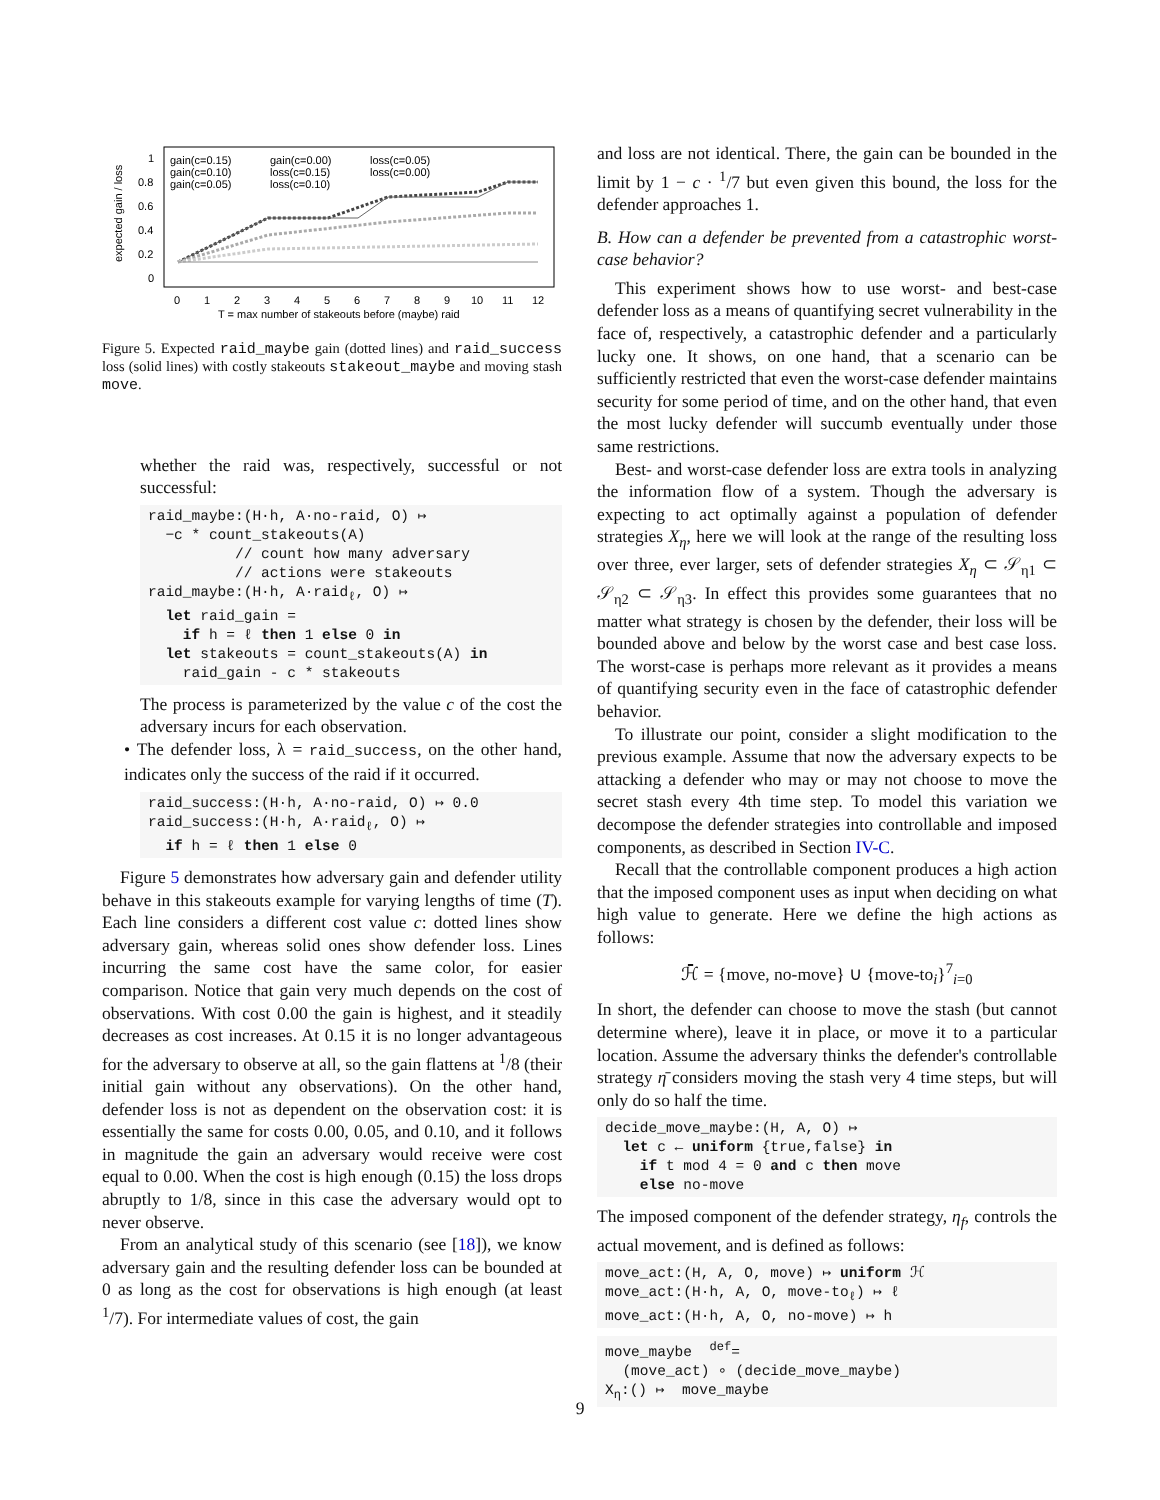expected gain / loss
1
0.8
0.6
0.4
0.2
0
0
1
2
3
4
5
6
7
8
9
10
11
12
T = max number of stakeouts before (maybe) raid
gain(c=0.15)
gain(c=0.00)
loss(c=0.05)
gain(c=0.10)
loss(c=0.15)
loss(c=0.00)
gain(c=0.05)
loss(c=0.10)
Figure 5. Expected raid_maybe gain (dotted lines) and raid_success loss (solid lines) with costly stakeouts stakeout_maybe and moving stash move.
whether the raid was, respectively, successful or not successful:
raid_maybe:(H·h, A·no-raid, O) ↦
  −c * count_stakeouts(A)
          // count how many adversary
          // actions were stakeouts
raid_maybe:(H·h, A·raidℓ, O) ↦
  let raid_gain =
    if h = ℓ then 1 else 0 in
  let stakeouts = count_stakeouts(A) in
    raid_gain - c * stakeouts
The process is parameterized by the value c of the cost the adversary incurs for each observation.
• The defender loss, λ = raid_success, on the other hand, indicates only the success of the raid if it occurred.
raid_success:(H·h, A·no-raid, O) ↦ 0.0
raid_success:(H·h, A·raidℓ, O) ↦
  if h = ℓ then 1 else 0
Figure 5 demonstrates how adversary gain and defender utility behave in this stakeouts example for varying lengths of time (T). Each line considers a different cost value c: dotted lines show adversary gain, whereas solid ones show defender loss. Lines incurring the same cost have the same color, for easier comparison. Notice that gain very much depends on the cost of observations. With cost 0.00 the gain is highest, and it steadily decreases as cost increases. At 0.15 it is no longer advantageous for the adversary to observe at all, so the gain flattens at <sup>1</sup>/8 (their initial gain without any observations). On the other hand, defender loss is not as dependent on the observation cost: it is essentially the same for costs 0.00, 0.05, and 0.10, and it follows in magnitude the gain an adversary would receive were cost equal to 0.00. When the cost is high enough (0.15) the loss drops abruptly to 1/8, since in this case the adversary would opt to never observe.
From an analytical study of this scenario (see [18]), we know adversary gain and the resulting defender loss can be bounded at 0 as long as the cost for observations is high enough (at least <sup>1</sup>/7). For intermediate values of cost, the gain
and loss are not identical. There, the gain can be bounded in the limit by 1 − c · <sup>1</sup>/7 but even given this bound, the loss for the defender approaches 1.
B. How can a defender be prevented from a catastrophic worst-case behavior?
This experiment shows how to use worst- and best-case defender loss as a means of quantifying secret vulnerability in the face of, respectively, a catastrophic defender and a particularly lucky one. It shows, on one hand, that a scenario can be sufficiently restricted that even the worst-case defender maintains security for some period of time, and on the other hand, that even the most lucky defender will succumb eventually under those same restrictions.
Best- and worst-case defender loss are extra tools in analyzing the information flow of a system. Though the adversary is expecting to act optimally against a population of defender strategies X<sub>η</sub>, here we will look at the range of the resulting loss over three, ever larger, sets of defender strategies X<sub>η</sub> ⊂ 𝒮<sub>η1</sub> ⊂ 𝒮<sub>η2</sub> ⊂ 𝒮<sub>η3</sub>. In effect this provides some guarantees that no matter what strategy is chosen by the defender, their loss will be bounded above and below by the worst case and best case loss. The worst-case is perhaps more relevant as it provides a means of quantifying security even in the face of catastrophic defender behavior.
To illustrate our point, consider a slight modification to the previous example. Assume that now the adversary expects to be attacking a defender who may or may not choose to move the secret stash every 4th time step. To model this variation we decompose the defender strategies into controllable and imposed components, as described in Section IV-C.
Recall that the controllable component produces a high action that the imposed component uses as input when deciding on what high value to generate. Here we define the high actions as follows:
ℋ̄ = {move, no-move} ∪ {move-to<sub>i</sub>}<sup>7</sup><sub>i=0</sub>
In short, the defender can choose to move the stash (but cannot determine where), leave it in place, or move it to a particular location. Assume the adversary thinks the defender's controllable strategy η̄ considers moving the stash very 4 time steps, but will only do so half the time.
decide_move_maybe:(H, A, O) ↦
  let c ← uniform {true,false} in
    if t mod 4 = 0 and c then move
    else no-move
The imposed component of the defender strategy, η<sub>f</sub>, controls the actual movement, and is defined as follows:
move_act:(H, A, O, move) ↦ uniform ℋ
move_act:(H·h, A, O, move-toℓ) ↦ ℓ
move_act:(H·h, A, O, no-move) ↦ h
move_maybe  def=
  (move_act) ∘ (decide_move_maybe)
Xη:() ↦  move_maybe
9